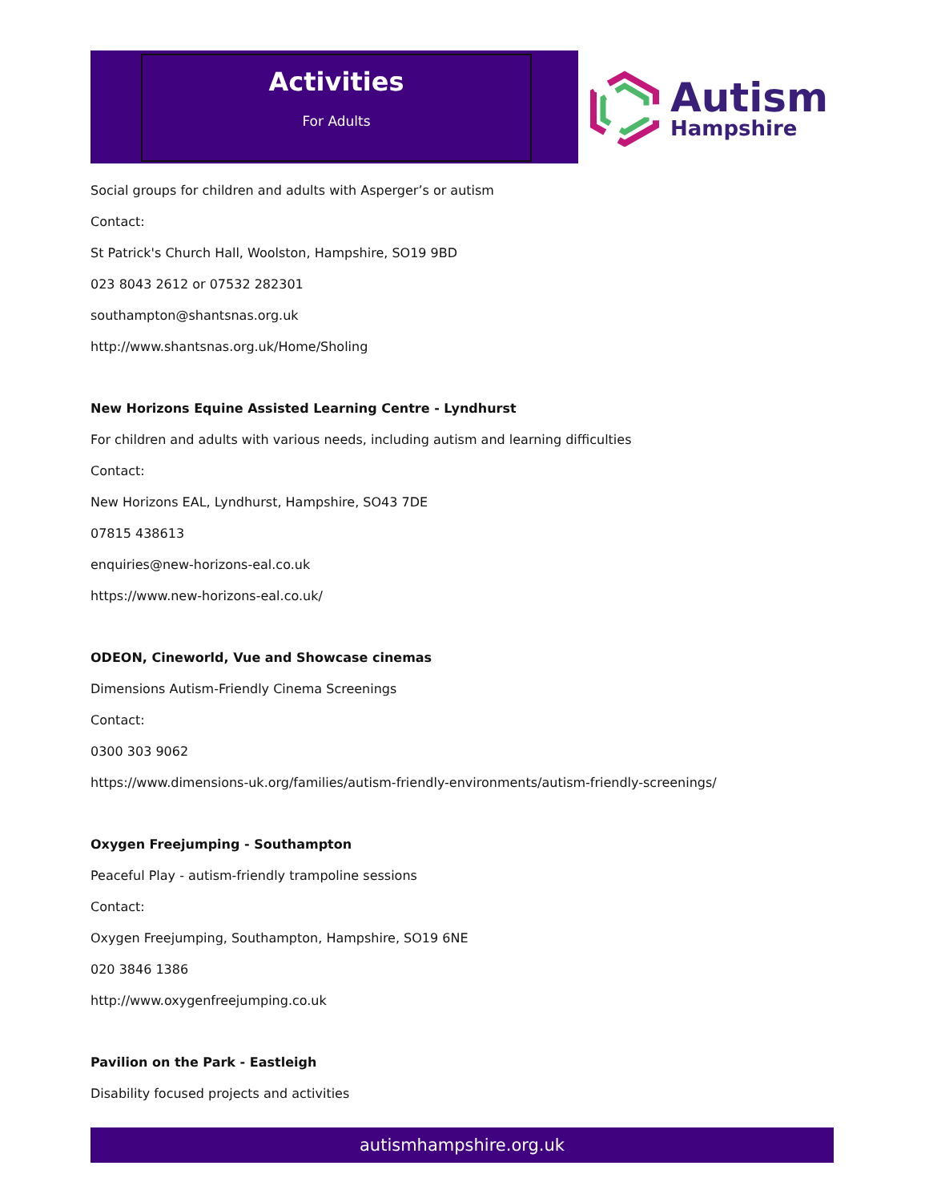Activities
For Adults
Autism
Hampshire
Social groups for children and adults with Asperger’s or autism
Contact:
St Patrick's Church Hall, Woolston, Hampshire, SO19 9BD
023 8043 2612 or 07532 282301
southampton@shantsnas.org.uk
http://www.shantsnas.org.uk/Home/Sholing
New Horizons Equine Assisted Learning Centre - Lyndhurst
For children and adults with various needs, including autism and learning difficulties
Contact:
New Horizons EAL, Lyndhurst, Hampshire, SO43 7DE
07815 438613
enquiries@new-horizons-eal.co.uk
https://www.new-horizons-eal.co.uk/
ODEON, Cineworld, Vue and Showcase cinemas
Dimensions Autism-Friendly Cinema Screenings
Contact:
0300 303 9062
https://www.dimensions-uk.org/families/autism-friendly-environments/autism-friendly-screenings/
Oxygen Freejumping - Southampton
Peaceful Play - autism-friendly trampoline sessions
Contact:
Oxygen Freejumping, Southampton, Hampshire, SO19 6NE
020 3846 1386
http://www.oxygenfreejumping.co.uk
Pavilion on the Park - Eastleigh
Disability focused projects and activities
autismhampshire.org.uk